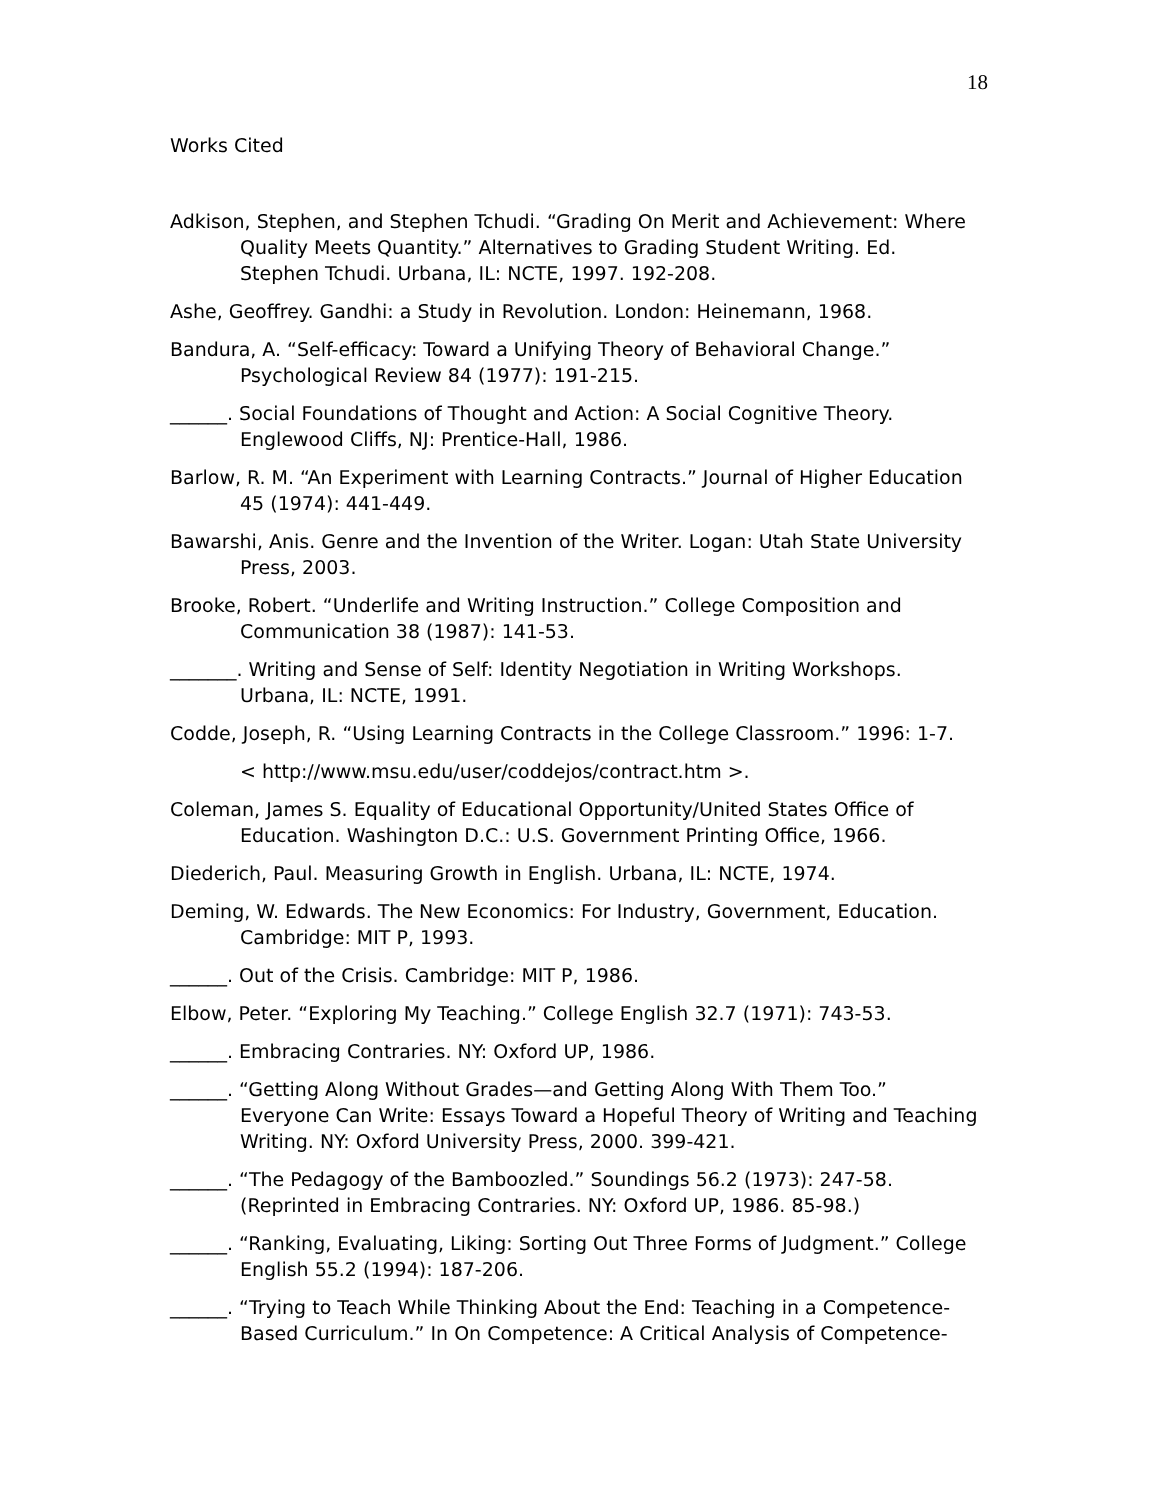18
Works Cited
Adkison, Stephen, and Stephen Tchudi. “Grading On Merit and Achievement: Where Quality Meets Quantity.” Alternatives to Grading Student Writing. Ed. Stephen Tchudi. Urbana, IL: NCTE, 1997. 192-208.
Ashe, Geoffrey. Gandhi: a Study in Revolution. London: Heinemann, 1968.
Bandura, A. “Self-efficacy: Toward a Unifying Theory of Behavioral Change.” Psychological Review 84 (1977): 191-215.
______. Social Foundations of Thought and Action: A Social Cognitive Theory. Englewood Cliffs, NJ: Prentice-Hall, 1986.
Barlow, R. M. “An Experiment with Learning Contracts.” Journal of Higher Education 45 (1974): 441-449.
Bawarshi, Anis. Genre and the Invention of the Writer. Logan: Utah State University Press, 2003.
Brooke, Robert. “Underlife and Writing Instruction.” College Composition and Communication 38 (1987): 141-53.
_______. Writing and Sense of Self: Identity Negotiation in Writing Workshops. Urbana, IL: NCTE, 1991.
Codde, Joseph, R. “Using Learning Contracts in the College Classroom.” 1996: 1-7.
< http://www.msu.edu/user/coddejos/contract.htm >.
Coleman, James S. Equality of Educational Opportunity/United States Office of Education. Washington D.C.: U.S. Government Printing Office, 1966.
Diederich, Paul. Measuring Growth in English. Urbana, IL: NCTE, 1974.
Deming, W. Edwards. The New Economics: For Industry, Government, Education. Cambridge: MIT P, 1993.
______. Out of the Crisis. Cambridge: MIT P, 1986.
Elbow, Peter. “Exploring My Teaching.” College English 32.7 (1971): 743-53.
______. Embracing Contraries. NY: Oxford UP, 1986.
______. “Getting Along Without Grades—and Getting Along With Them Too.” Everyone Can Write: Essays Toward a Hopeful Theory of Writing and Teaching Writing. NY: Oxford University Press, 2000. 399-421.
______. “The Pedagogy of the Bamboozled.” Soundings 56.2 (1973): 247-58. (Reprinted in Embracing Contraries. NY: Oxford UP, 1986. 85-98.)
______. “Ranking, Evaluating, Liking: Sorting Out Three Forms of Judgment.” College English 55.2 (1994): 187-206.
______. “Trying to Teach While Thinking About the End: Teaching in a Competence-Based Curriculum.” In On Competence: A Critical Analysis of Competence-